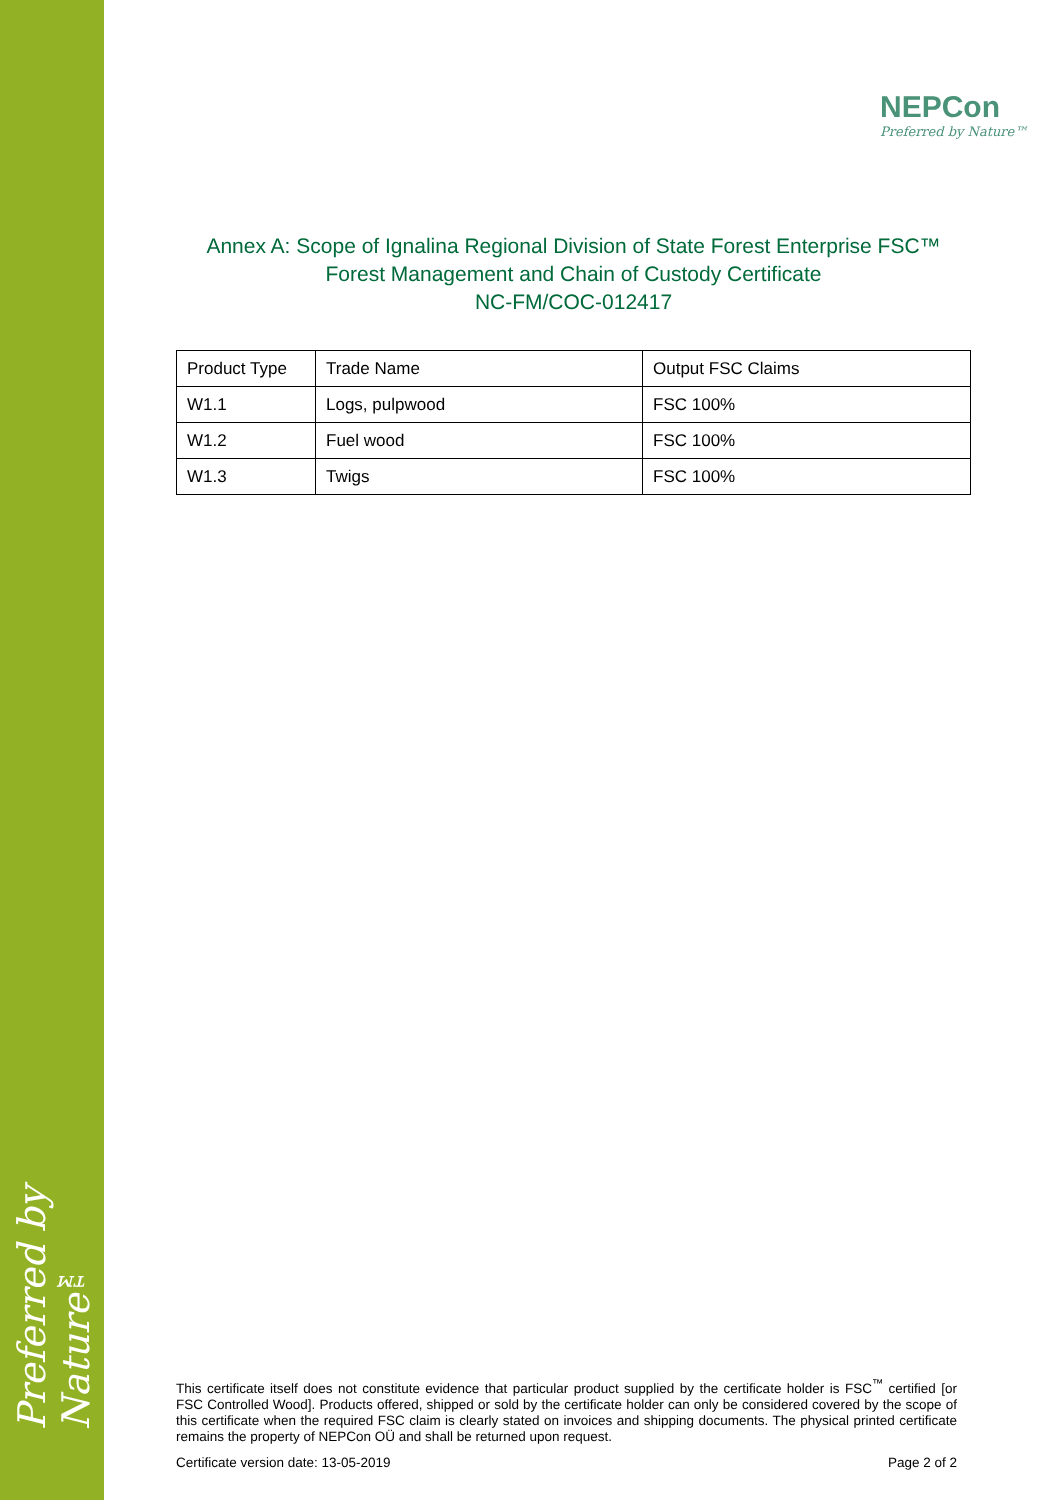Preferred by Nature™
NEPCon
Preferred by Nature™
Annex A: Scope of Ignalina Regional Division of State Forest Enterprise FSC™
Forest Management and Chain of Custody Certificate
NC-FM/COC-012417
| Product Type | Trade Name | Output FSC Claims |
| --- | --- | --- |
| W1.1 | Logs, pulpwood | FSC 100% |
| W1.2 | Fuel wood | FSC 100% |
| W1.3 | Twigs | FSC 100% |
This certificate itself does not constitute evidence that particular product supplied by the certificate holder is FSC<sup>™</sup> certified [or FSC Controlled Wood]. Products offered, shipped or sold by the certificate holder can only be considered covered by the scope of this certificate when the required FSC claim is clearly stated on invoices and shipping documents. The physical printed certificate remains the property of NEPCon OÜ and shall be returned upon request.
Certificate version date: 13-05-2019 Page 2 of 2